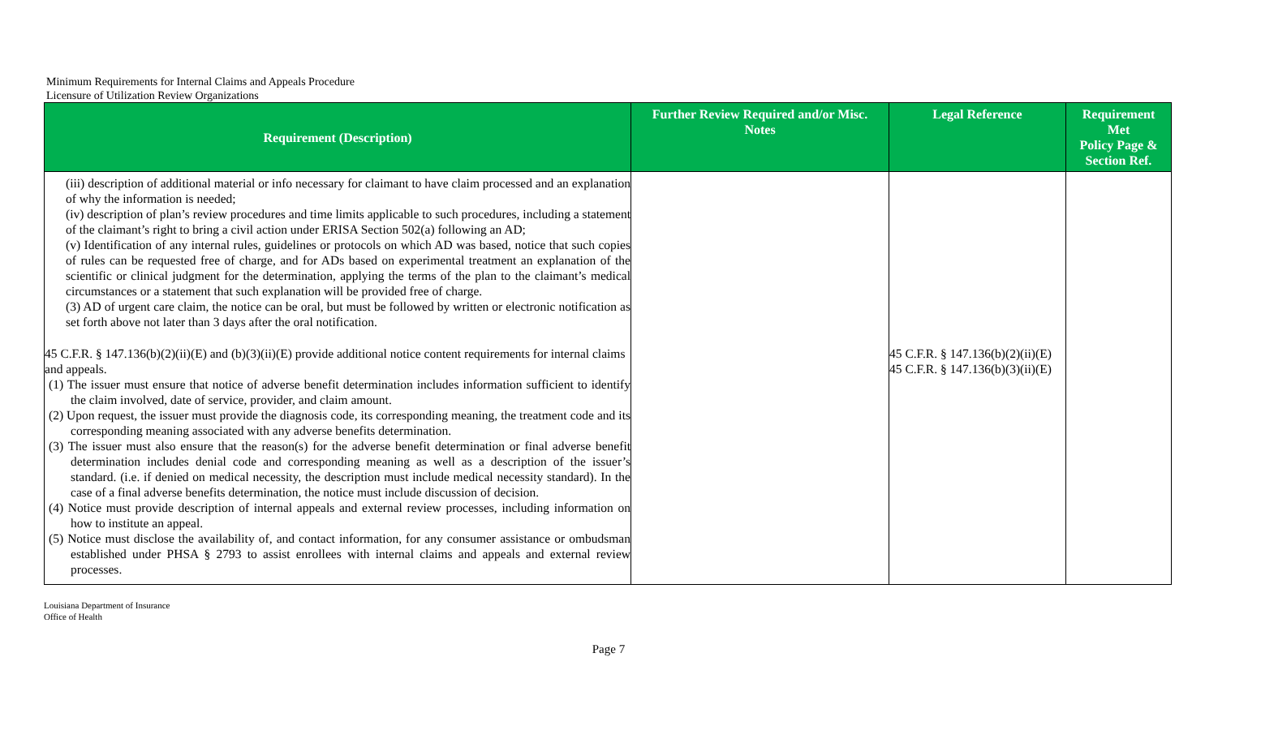Minimum Requirements for Internal Claims and Appeals Procedure
Licensure of Utilization Review Organizations
| Requirement (Description) | Further Review Required and/or Misc. Notes | Legal Reference | Requirement Met Policy Page & Section Ref. |
| --- | --- | --- | --- |
| (iii) description of additional material or info necessary for claimant to have claim processed and an explanation of why the information is needed; (iv) description of plan’s review procedures and time limits applicable to such procedures, including a statement of the claimant’s right to bring a civil action under ERISA Section 502(a) following an AD; (v) Identification of any internal rules, guidelines or protocols on which AD was based, notice that such copies of rules can be requested free of charge, and for ADs based on experimental treatment an explanation of the scientific or clinical judgment for the determination, applying the terms of the plan to the claimant’s medical circumstances or a statement that such explanation will be provided free of charge. (3) AD of urgent care claim, the notice can be oral, but must be followed by written or electronic notification as set forth above not later than 3 days after the oral notification. 45 C.F.R. § 147.136(b)(2)(ii)(E) and (b)(3)(ii)(E) provide additional notice content requirements for internal claims and appeals. (1) The issuer must ensure that notice of adverse benefit determination includes information sufficient to identify the claim involved, date of service, provider, and claim amount. (2) Upon request, the issuer must provide the diagnosis code, its corresponding meaning, the treatment code and its corresponding meaning associated with any adverse benefits determination. (3) The issuer must also ensure that the reason(s) for the adverse benefit determination or final adverse benefit determination includes denial code and corresponding meaning as well as a description of the issuer’s standard. (i.e. if denied on medical necessity, the description must include medical necessity standard). In the case of a final adverse benefits determination, the notice must include discussion of decision. (4) Notice must provide description of internal appeals and external review processes, including information on how to institute an appeal. (5) Notice must disclose the availability of, and contact information, for any consumer assistance or ombudsman established under PHSA § 2793 to assist enrollees with internal claims and appeals and external review processes. | | 45 C.F.R. § 147.136(b)(2)(ii)(E) 45 C.F.R. § 147.136(b)(3)(ii)(E) | |
Louisiana Department of Insurance
Office of Health
Page 7